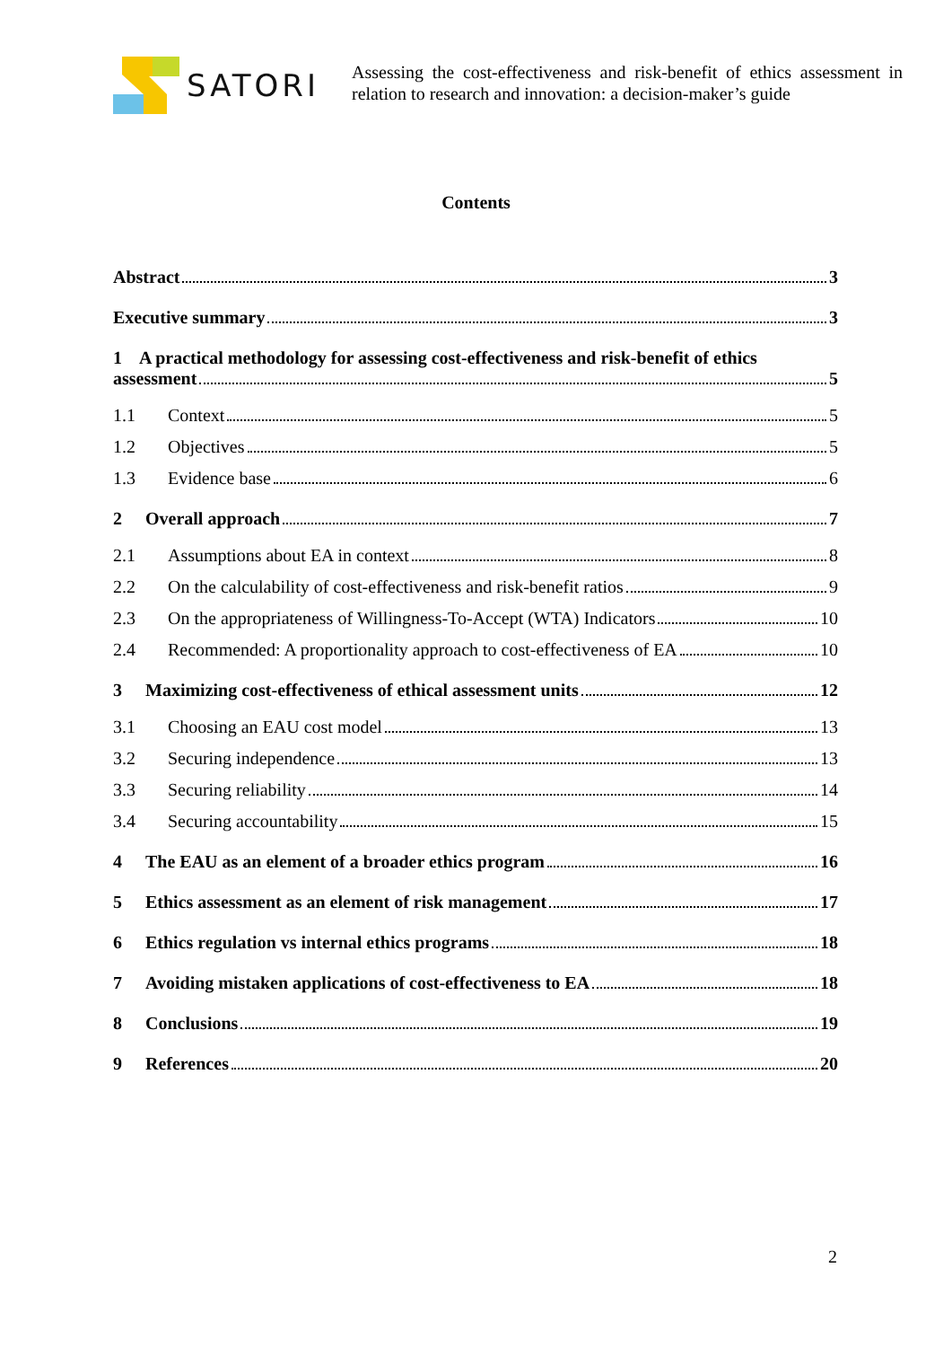SATORI
Assessing the cost-effectiveness and risk-benefit of ethics assessment in relation to research and innovation: a decision-maker’s guide
Contents
Abstract 3
Executive summary 3
1 A practical methodology for assessing cost-effectiveness and risk-benefit of ethics
assessment 5
1.1 Context 5
1.2 Objectives 5
1.3 Evidence base 6
2 Overall approach 7
2.1 Assumptions about EA in context 8
2.2 On the calculability of cost-effectiveness and risk-benefit ratios 9
2.3 On the appropriateness of Willingness-To-Accept (WTA) Indicators 10
2.4 Recommended: A proportionality approach to cost-effectiveness of EA 10
3 Maximizing cost-effectiveness of ethical assessment units 12
3.1 Choosing an EAU cost model 13
3.2 Securing independence 13
3.3 Securing reliability 14
3.4 Securing accountability 15
4 The EAU as an element of a broader ethics program 16
5 Ethics assessment as an element of risk management 17
6 Ethics regulation vs internal ethics programs 18
7 Avoiding mistaken applications of cost-effectiveness to EA 18
8 Conclusions 19
9 References 20
2